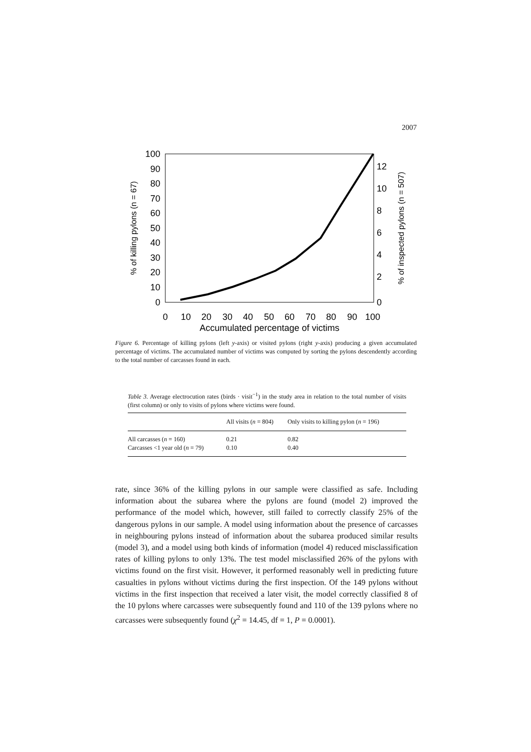2007
100
90
80
70
60
50
40
30
20
10
0
12
10
8
6
4
2
0
0
10
20
30
40
50
60
70
80
90
100
Accumulated percentage of victims
% of killing pylons (n = 67)
% of inspected pylons (n = 507)
Figure 6. Percentage of killing pylons (left y-axis) or visited pylons (right y-axis) producing a given accumulated percentage of victims. The accumulated number of victims was computed by sorting the pylons descendently according to the total number of carcasses found in each.
Table 3. Average electrocution rates (birds · visit<sup>−1</sup>) in the study area in relation to the total number of visits (first column) or only to visits of pylons where victims were found.
| | All visits ( n = 804) | Only visits to killing pylon ( n = 196) |
| --- | --- | --- |
| All carcasses ( n = 160) | 0.21 | 0.82 |
| Carcasses <1 year old ( n = 79) | 0.10 | 0.40 |
rate, since 36% of the killing pylons in our sample were classified as safe. Including information about the subarea where the pylons are found (model 2) improved the performance of the model which, however, still failed to correctly classify 25% of the dangerous pylons in our sample. A model using information about the presence of carcasses in neighbouring pylons instead of information about the subarea produced similar results (model 3), and a model using both kinds of information (model 4) reduced misclassification rates of killing pylons to only 13%. The test model misclassified 26% of the pylons with victims found on the first visit. However, it performed reasonably well in predicting future casualties in pylons without victims during the first inspection. Of the 149 pylons without victims in the first inspection that received a later visit, the model correctly classified 8 of the 10 pylons where carcasses were subsequently found and 110 of the 139 pylons where no carcasses were subsequently found (χ<sup>2</sup> = 14.45, df = 1, P = 0.0001).